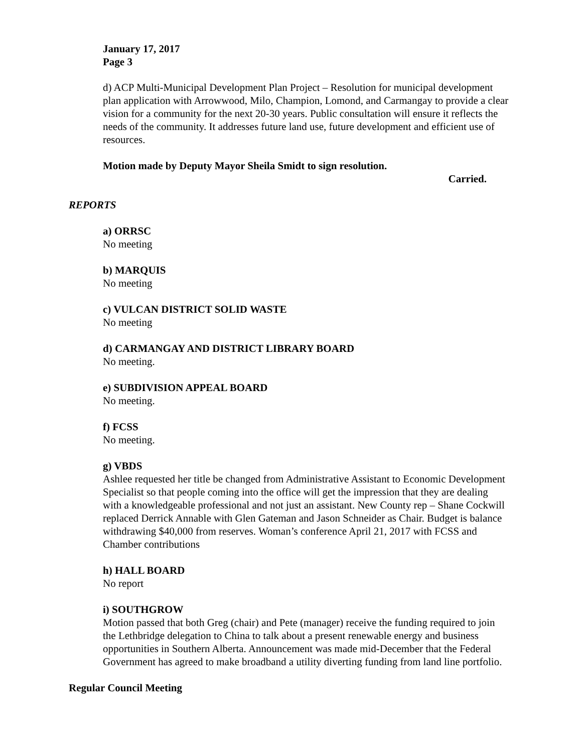January 17, 2017
Page 3
d) ACP Multi-Municipal Development Plan Project – Resolution for municipal development plan application with Arrowwood, Milo, Champion, Lomond, and Carmangay to provide a clear vision for a community for the next 20-30 years. Public consultation will ensure it reflects the needs of the community. It addresses future land use, future development and efficient use of resources.
Motion made by Deputy Mayor Sheila Smidt to sign resolution.
Carried.
REPORTS
a) ORRSC
No meeting
b) MARQUIS
No meeting
c) VULCAN DISTRICT SOLID WASTE
No meeting
d) CARMANGAY AND DISTRICT LIBRARY BOARD
No meeting.
e) SUBDIVISION APPEAL BOARD
No meeting.
f) FCSS
No meeting.
g) VBDS
Ashlee requested her title be changed from Administrative Assistant to Economic Development Specialist so that people coming into the office will get the impression that they are dealing with a knowledgeable professional and not just an assistant. New County rep – Shane Cockwill replaced Derrick Annable with Glen Gateman and Jason Schneider as Chair. Budget is balance withdrawing $40,000 from reserves. Woman’s conference April 21, 2017 with FCSS and Chamber contributions
h) HALL BOARD
No report
i) SOUTHGROW
Motion passed that both Greg (chair) and Pete (manager) receive the funding required to join the Lethbridge delegation to China to talk about a present renewable energy and business opportunities in Southern Alberta. Announcement was made mid-December that the Federal Government has agreed to make broadband a utility diverting funding from land line portfolio.
Regular Council Meeting